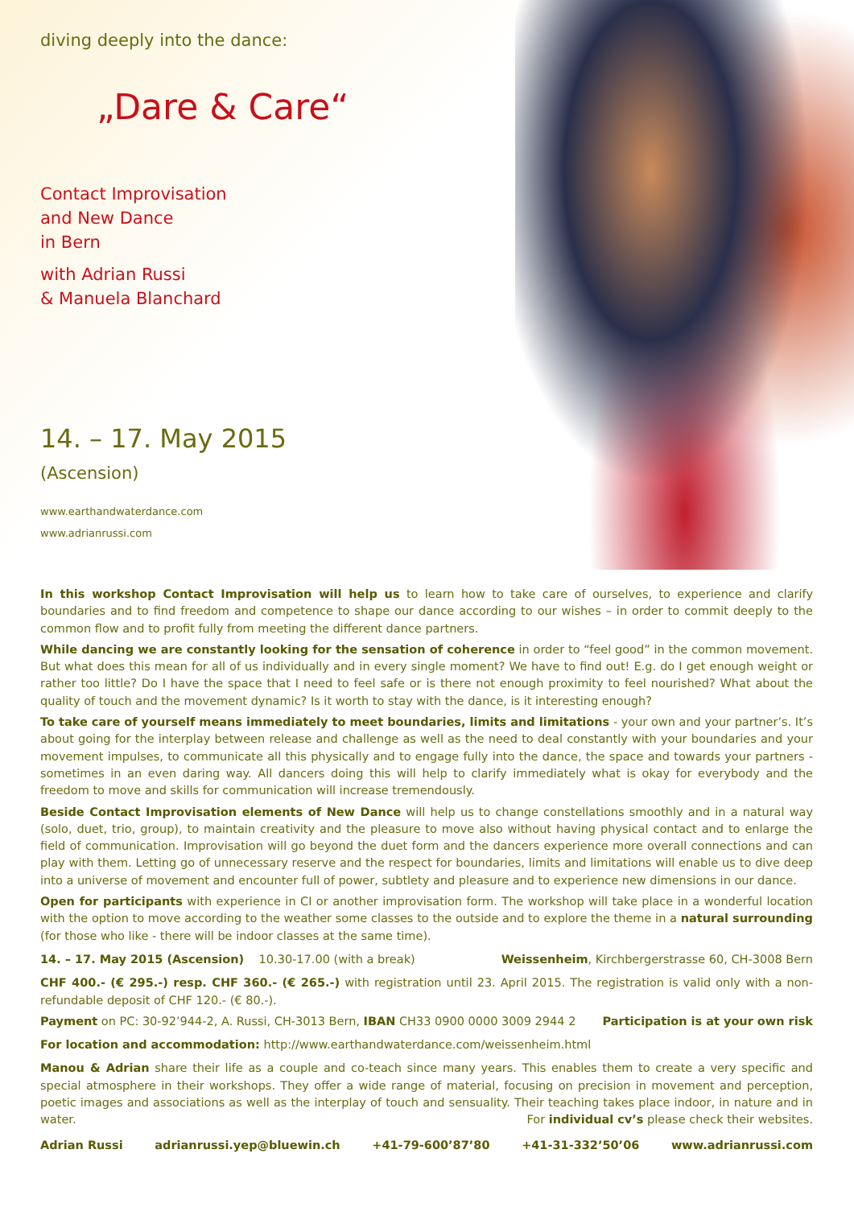diving deeply into the dance:
„Dare & Care“
Contact Improvisation
and New Dance
in Bern
with Adrian Russi
& Manuela Blanchard
14. – 17. May 2015
(Ascension)
www.earthandwaterdance.com
www.adrianrussi.com
In this workshop Contact Improvisation will help us to learn how to take care of ourselves, to experience and clarify boundaries and to find freedom and competence to shape our dance according to our wishes – in order to commit deeply to the common flow and to profit fully from meeting the different dance partners.
While dancing we are constantly looking for the sensation of coherence in order to “feel good” in the common movement. But what does this mean for all of us individually and in every single moment? We have to find out! E.g. do I get enough weight or rather too little? Do I have the space that I need to feel safe or is there not enough proximity to feel nourished? What about the quality of touch and the movement dynamic? Is it worth to stay with the dance, is it interesting enough?
To take care of yourself means immediately to meet boundaries, limits and limitations - your own and your partner’s. It’s about going for the interplay between release and challenge as well as the need to deal constantly with your boundaries and your movement impulses, to communicate all this physically and to engage fully into the dance, the space and towards your partners - sometimes in an even daring way. All dancers doing this will help to clarify immediately what is okay for everybody and the freedom to move and skills for communication will increase tremendously.
Beside Contact Improvisation elements of New Dance will help us to change constellations smoothly and in a natural way (solo, duet, trio, group), to maintain creativity and the pleasure to move also without having physical contact and to enlarge the field of communication. Improvisation will go beyond the duet form and the dancers experience more overall connections and can play with them. Letting go of unnecessary reserve and the respect for boundaries, limits and limitations will enable us to dive deep into a universe of movement and encounter full of power, subtlety and pleasure and to experience new dimensions in our dance.
Open for participants with experience in CI or another improvisation form. The workshop will take place in a wonderful location with the option to move according to the weather some classes to the outside and to explore the theme in a natural surrounding (for those who like - there will be indoor classes at the same time).
14. – 17. May 2015 (Ascension) 10.30-17.00 (with a break) Weissenheim, Kirchbergerstrasse 60, CH-3008 Bern
CHF 400.- (€ 295.-) resp. CHF 360.- (€ 265.-) with registration until 23. April 2015. The registration is valid only with a non-refundable deposit of CHF 120.- (€ 80.-).
Payment on PC: 30-92’944-2, A. Russi, CH-3013 Bern, IBAN CH33 0900 0000 3009 2944 2 Participation is at your own risk
For location and accommodation: http://www.earthandwaterdance.com/weissenheim.html
Manou & Adrian share their life as a couple and co-teach since many years. This enables them to create a very specific and special atmosphere in their workshops. They offer a wide range of material, focusing on precision in movement and perception, poetic images and associations as well as the interplay of touch and sensuality. Their teaching takes place indoor, in nature and in water. For individual cv’s please check their websites.
Adrian Russi adrianrussi.yep@bluewin.ch +41-79-600’87’80 +41-31-332’50’06 www.adrianrussi.com